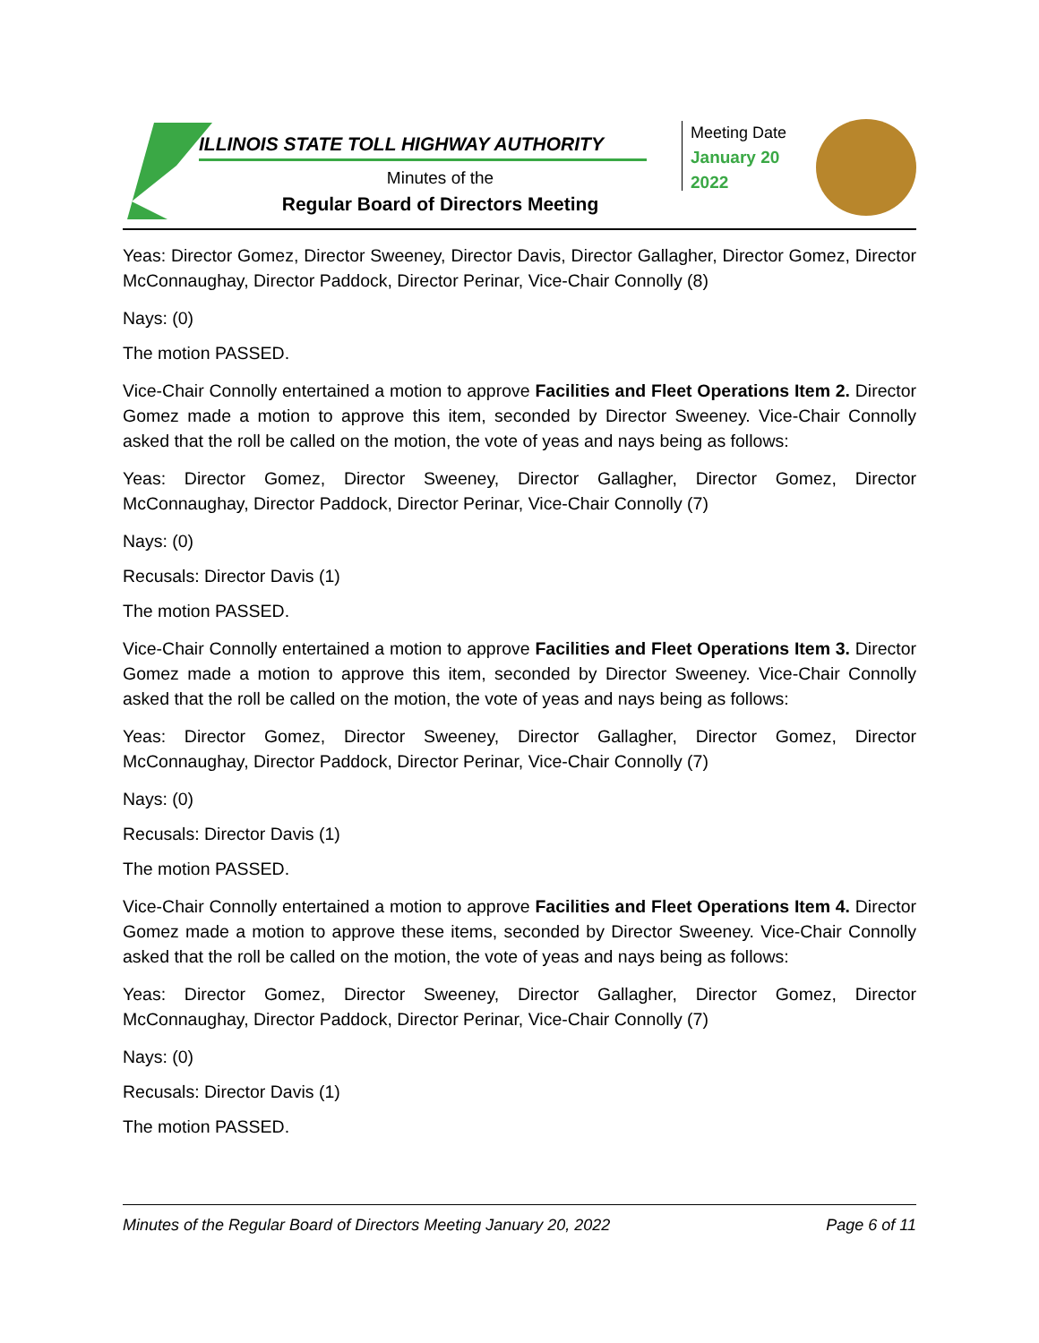ILLINOIS STATE TOLL HIGHWAY AUTHORITY
Minutes of the
Regular Board of Directors Meeting
Meeting Date
January 20
2022
Yeas: Director Gomez, Director Sweeney, Director Davis, Director Gallagher, Director Gomez, Director McConnaughay, Director Paddock, Director Perinar, Vice-Chair Connolly (8)
Nays: (0)
The motion PASSED.
Vice-Chair Connolly entertained a motion to approve Facilities and Fleet Operations Item 2. Director Gomez made a motion to approve this item, seconded by Director Sweeney. Vice-Chair Connolly asked that the roll be called on the motion, the vote of yeas and nays being as follows:
Yeas: Director Gomez, Director Sweeney, Director Gallagher, Director Gomez, Director McConnaughay, Director Paddock, Director Perinar, Vice-Chair Connolly (7)
Nays: (0)
Recusals: Director Davis (1)
The motion PASSED.
Vice-Chair Connolly entertained a motion to approve Facilities and Fleet Operations Item 3. Director Gomez made a motion to approve this item, seconded by Director Sweeney. Vice-Chair Connolly asked that the roll be called on the motion, the vote of yeas and nays being as follows:
Yeas: Director Gomez, Director Sweeney, Director Gallagher, Director Gomez, Director McConnaughay, Director Paddock, Director Perinar, Vice-Chair Connolly (7)
Nays: (0)
Recusals: Director Davis (1)
The motion PASSED.
Vice-Chair Connolly entertained a motion to approve Facilities and Fleet Operations Item 4. Director Gomez made a motion to approve these items, seconded by Director Sweeney. Vice-Chair Connolly asked that the roll be called on the motion, the vote of yeas and nays being as follows:
Yeas: Director Gomez, Director Sweeney, Director Gallagher, Director Gomez, Director McConnaughay, Director Paddock, Director Perinar, Vice-Chair Connolly (7)
Nays: (0)
Recusals: Director Davis (1)
The motion PASSED.
Minutes of the Regular Board of Directors Meeting January 20, 2022 Page 6 of 11